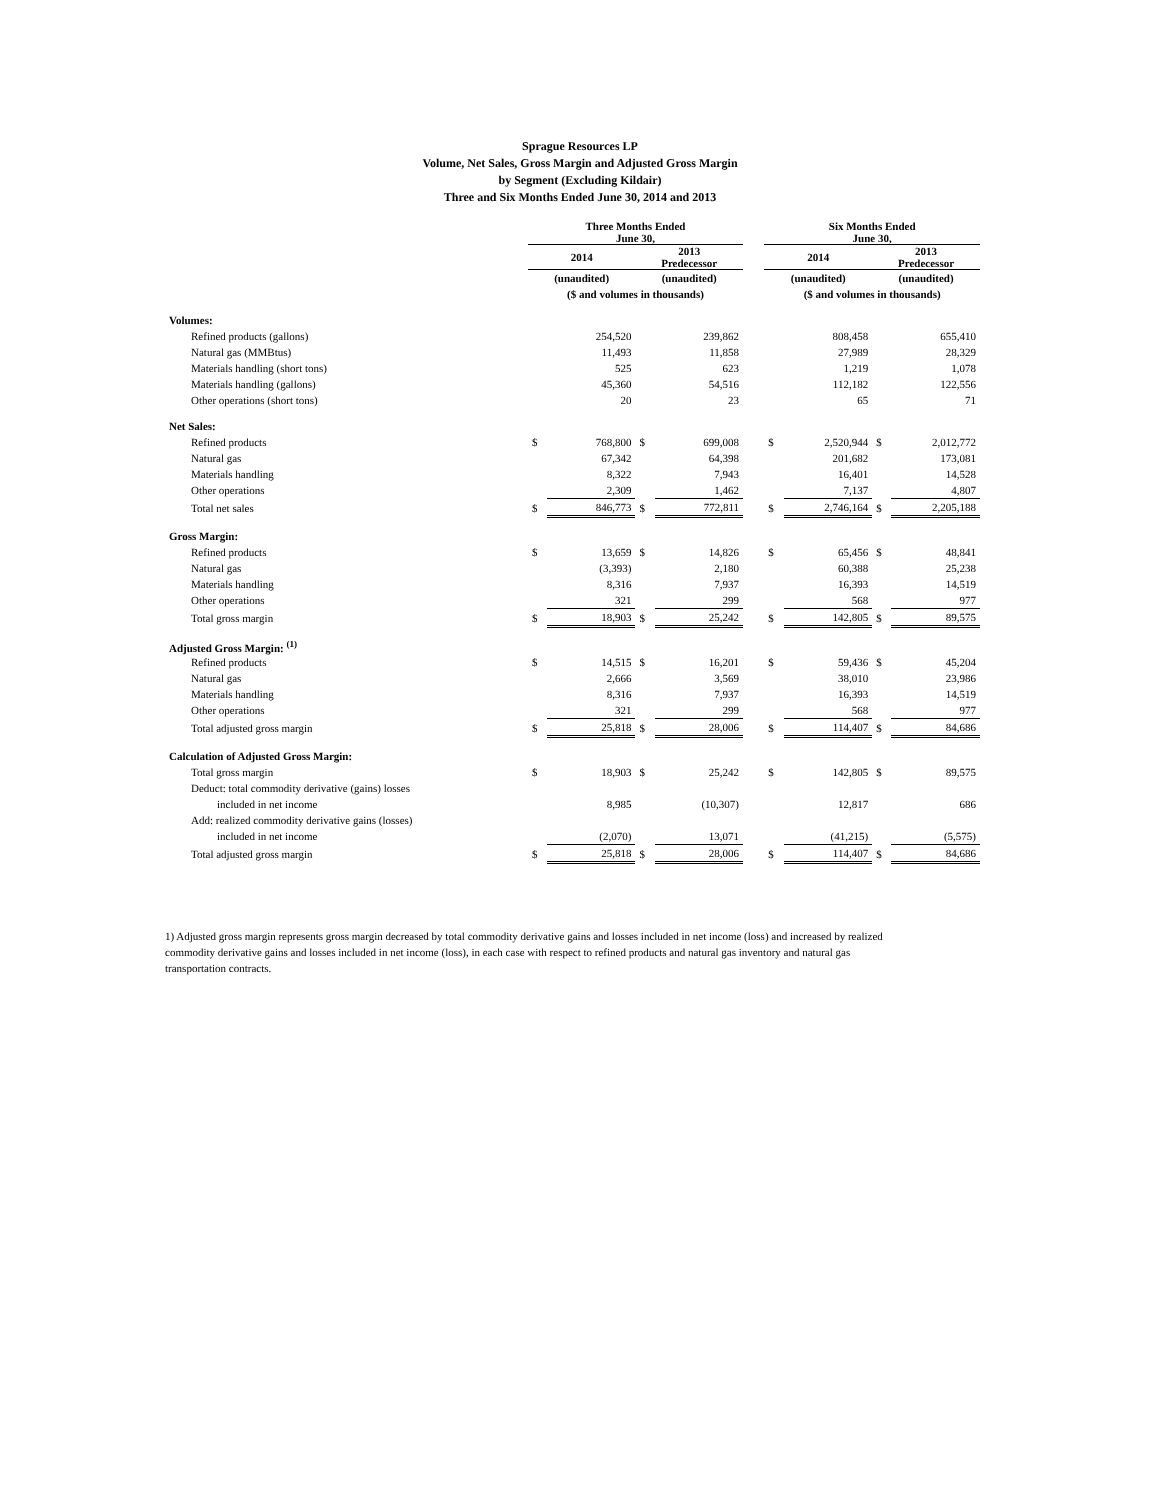Sprague Resources LP
Volume, Net Sales, Gross Margin and Adjusted Gross Margin
by Segment (Excluding Kildair)
Three and Six Months Ended June 30, 2014 and 2013
| | Three Months Ended June 30, | | | | | Six Months Ended June 30, | | | |
| --- | --- | --- | --- | --- | --- | --- | --- | --- | --- |
| | 2014 | | 2013 Predecessor | | | 2014 | | 2013 Predecessor | |
| | (unaudited) | | (unaudited) | | | (unaudited) | | (unaudited) | |
| | ($ and volumes in thousands) | | | | | ($ and volumes in thousands) | | | |
| Volumes: | | | | | | | | | |
| Refined products (gallons) | | 254,520 | | 239,862 | | | 808,458 | | 655,410 |
| Natural gas (MMBtus) | | 11,493 | | 11,858 | | | 27,989 | | 28,329 |
| Materials handling (short tons) | | 525 | | 623 | | | 1,219 | | 1,078 |
| Materials handling (gallons) | | 45,360 | | 54,516 | | | 112,182 | | 122,556 |
| Other operations (short tons) | | 20 | | 23 | | | 65 | | 71 |
| Net Sales: | | | | | | | | | |
| Refined products | $ | 768,800 | $ | 699,008 | | $ | 2,520,944 | $ | 2,012,772 |
| Natural gas | | 67,342 | | 64,398 | | | 201,682 | | 173,081 |
| Materials handling | | 8,322 | | 7,943 | | | 16,401 | | 14,528 |
| Other operations | | 2,309 | | 1,462 | | | 7,137 | | 4,807 |
| Total net sales | $ | 846,773 | $ | 772,811 | | $ | 2,746,164 | $ | 2,205,188 |
| Gross Margin: | | | | | | | | | |
| Refined products | $ | 13,659 | $ | 14,826 | | $ | 65,456 | $ | 48,841 |
| Natural gas | | (3,393) | | 2,180 | | | 60,388 | | 25,238 |
| Materials handling | | 8,316 | | 7,937 | | | 16,393 | | 14,519 |
| Other operations | | 321 | | 299 | | | 568 | | 977 |
| Total gross margin | $ | 18,903 | $ | 25,242 | | $ | 142,805 | $ | 89,575 |
| Adjusted Gross Margin: <sup>(1)</sup> | | | | | | | | | |
| Refined products | $ | 14,515 | $ | 16,201 | | $ | 59,436 | $ | 45,204 |
| Natural gas | | 2,666 | | 3,569 | | | 38,010 | | 23,986 |
| Materials handling | | 8,316 | | 7,937 | | | 16,393 | | 14,519 |
| Other operations | | 321 | | 299 | | | 568 | | 977 |
| Total adjusted gross margin | $ | 25,818 | $ | 28,006 | | $ | 114,407 | $ | 84,686 |
| Calculation of Adjusted Gross Margin: | | | | | | | | | |
| Total gross margin | $ | 18,903 | $ | 25,242 | | $ | 142,805 | $ | 89,575 |
| Deduct: total commodity derivative (gains) losses | | | | | | | | | |
| included in net income | | 8,985 | | (10,307) | | | 12,817 | | 686 |
| Add: realized commodity derivative gains (losses) | | | | | | | | | |
| included in net income | | (2,070) | | 13,071 | | | (41,215) | | (5,575) |
| Total adjusted gross margin | $ | 25,818 | $ | 28,006 | | $ | 114,407 | $ | 84,686 |
1) Adjusted gross margin represents gross margin decreased by total commodity derivative gains and losses included in net income (loss) and increased by realized commodity derivative gains and losses included in net income (loss), in each case with respect to refined products and natural gas inventory and natural gas transportation contracts.